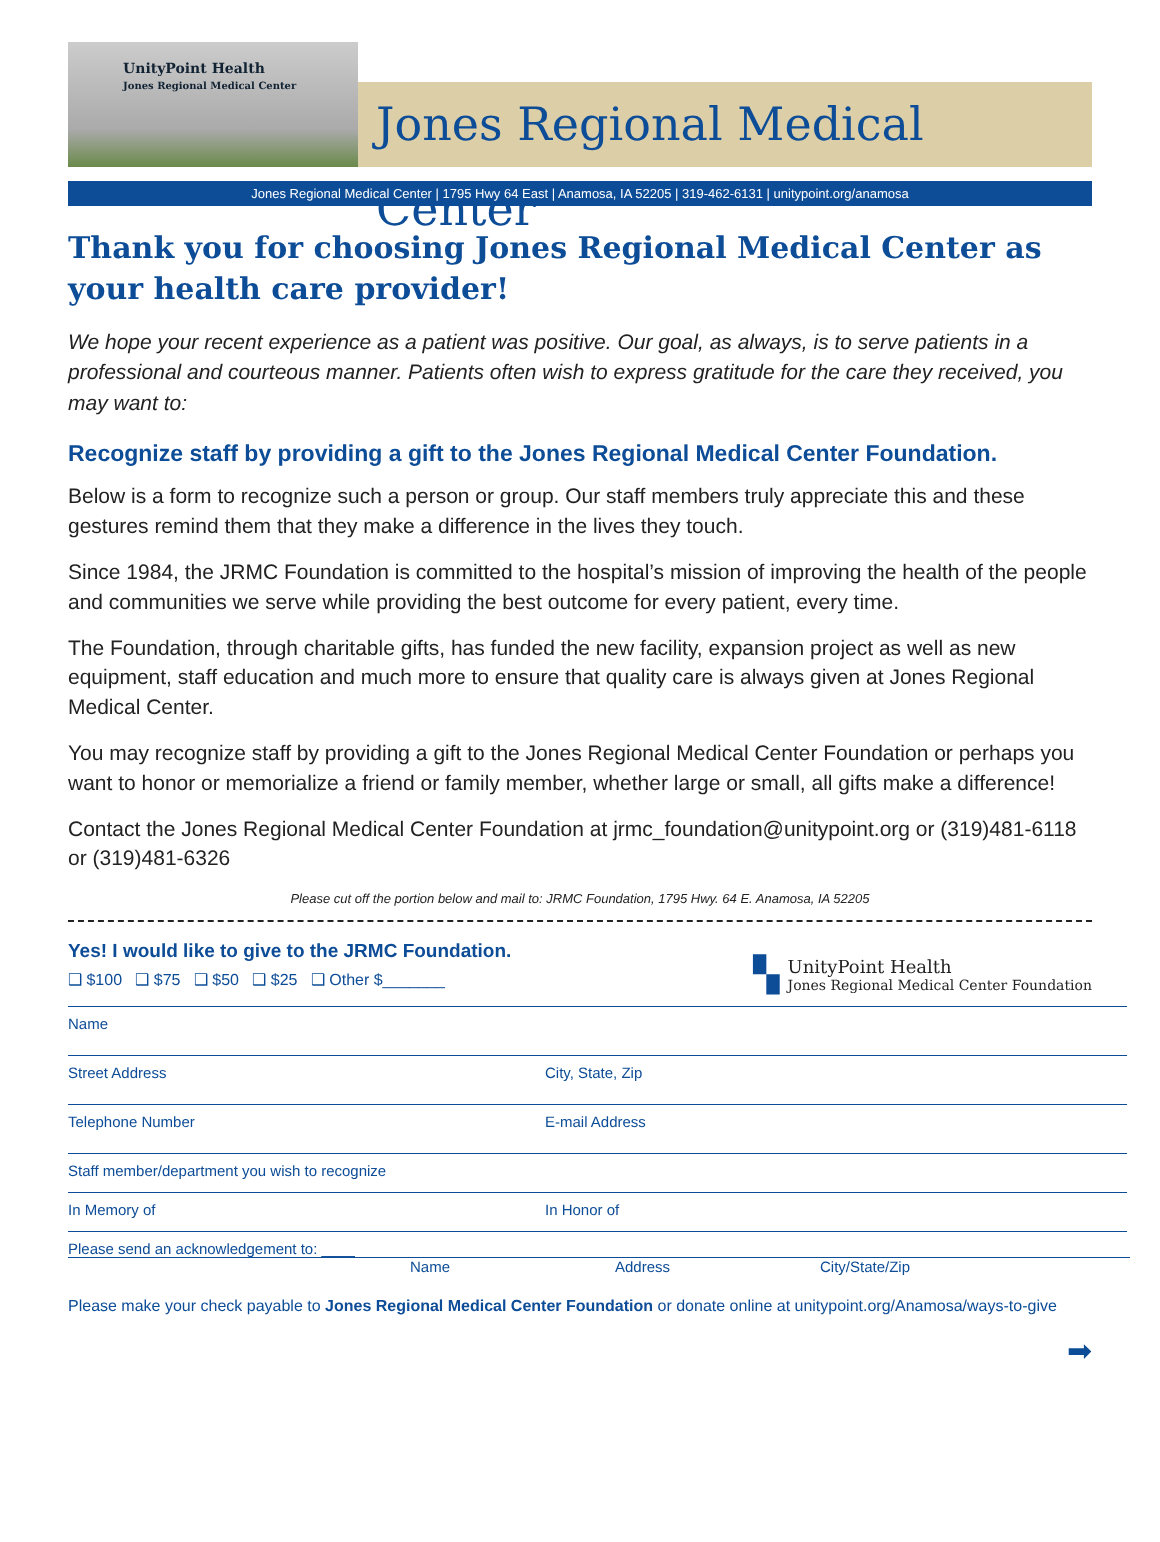UnityPoint Health
Jones Regional Medical Center
Jones Regional Medical Center
Jones Regional Medical Center | 1795 Hwy 64 East | Anamosa, IA 52205 | 319-462-6131 | unitypoint.org/anamosa
Thank you for choosing Jones Regional Medical Center as your health care provider!
We hope your recent experience as a patient was positive. Our goal, as always, is to serve patients in a professional and courteous manner. Patients often wish to express gratitude for the care they received, you may want to:
Recognize staff by providing a gift to the Jones Regional Medical Center Foundation.
Below is a form to recognize such a person or group. Our staff members truly appreciate this and these gestures remind them that they make a difference in the lives they touch.
Since 1984, the JRMC Foundation is committed to the hospital’s mission of improving the health of the people and communities we serve while providing the best outcome for every patient, every time.
The Foundation, through charitable gifts, has funded the new facility, expansion project as well as new equipment, staff education and much more to ensure that quality care is always given at Jones Regional Medical Center.
You may recognize staff by providing a gift to the Jones Regional Medical Center Foundation or perhaps you want to honor or memorialize a friend or family member, whether large or small, all gifts make a difference!
Contact the Jones Regional Medical Center Foundation at jrmc_foundation@unitypoint.org or (319)481-6118 or (319)481-6326
Please cut off the portion below and mail to: JRMC Foundation, 1795 Hwy. 64 E. Anamosa, IA 52205
Yes! I would like to give to the JRMC Foundation.
❑ $100 ❑ $75 ❑ $50 ❑ $25 ❑ Other $_______
▚
UnityPoint Health
Jones Regional Medical Center Foundation
Name
Street Address City, State, Zip
Telephone Number E-mail Address
Staff member/department you wish to recognize
In Memory of In Honor of
Please send an acknowledgement to: ____
Name Address City/State/Zip
Please make your check payable to Jones Regional Medical Center Foundation or donate online at unitypoint.org/Anamosa/ways-to-give
➡